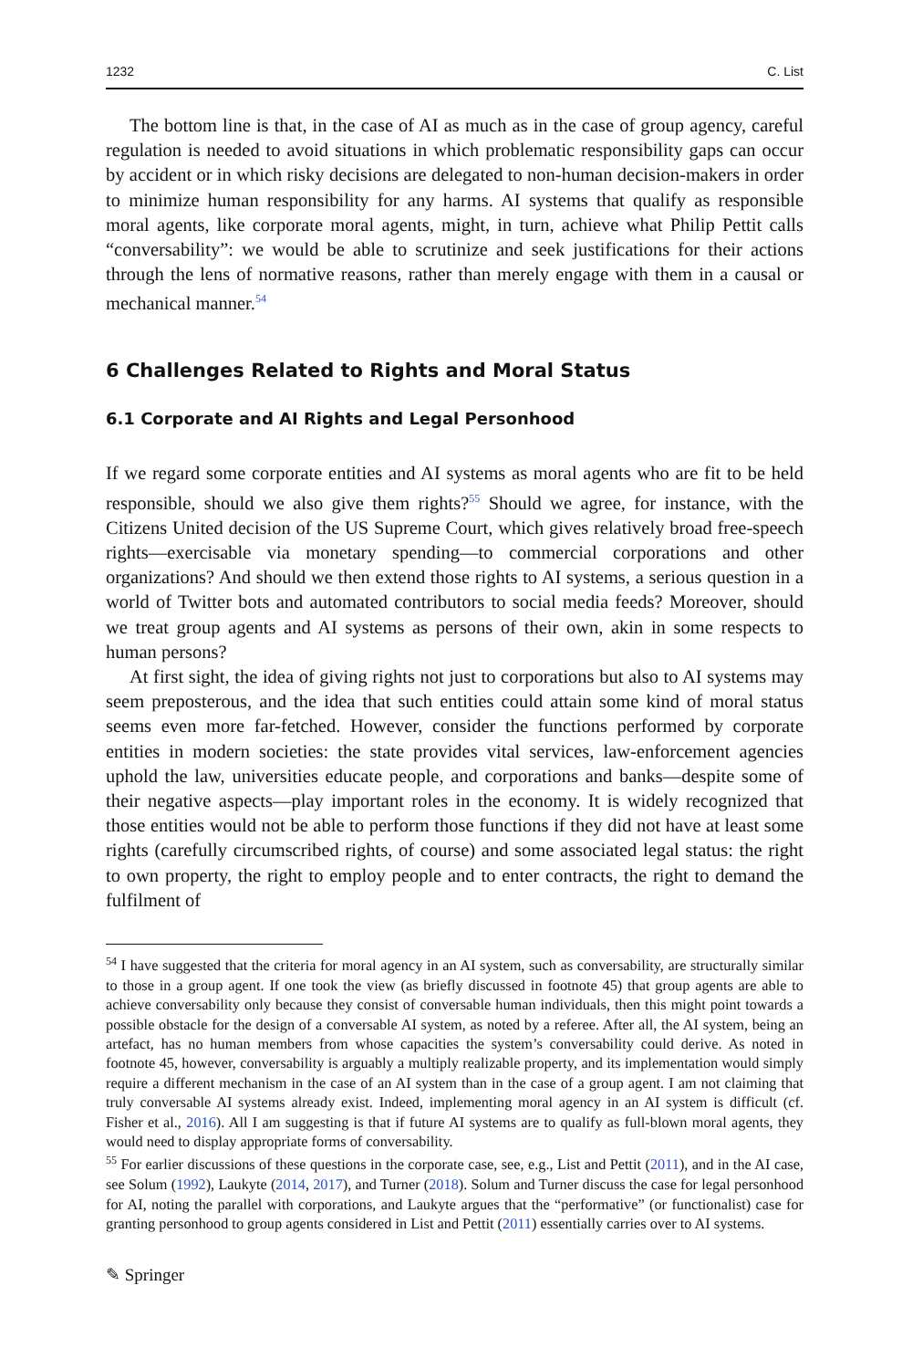1232 C. List
The bottom line is that, in the case of AI as much as in the case of group agency, careful regulation is needed to avoid situations in which problematic responsibility gaps can occur by accident or in which risky decisions are delegated to non-human decision-makers in order to minimize human responsibility for any harms. AI systems that qualify as responsible moral agents, like corporate moral agents, might, in turn, achieve what Philip Pettit calls “conversability”: we would be able to scrutinize and seek justifications for their actions through the lens of normative reasons, rather than merely engage with them in a causal or mechanical manner.<sup>54</sup>
6 Challenges Related to Rights and Moral Status
6.1 Corporate and AI Rights and Legal Personhood
If we regard some corporate entities and AI systems as moral agents who are fit to be held responsible, should we also give them rights?<sup>55</sup> Should we agree, for instance, with the Citizens United decision of the US Supreme Court, which gives relatively broad free-speech rights—exercisable via monetary spending—to commercial corporations and other organizations? And should we then extend those rights to AI systems, a serious question in a world of Twitter bots and automated contributors to social media feeds? Moreover, should we treat group agents and AI systems as persons of their own, akin in some respects to human persons?
At first sight, the idea of giving rights not just to corporations but also to AI systems may seem preposterous, and the idea that such entities could attain some kind of moral status seems even more far-fetched. However, consider the functions performed by corporate entities in modern societies: the state provides vital services, law-enforcement agencies uphold the law, universities educate people, and corporations and banks—despite some of their negative aspects—play important roles in the economy. It is widely recognized that those entities would not be able to perform those functions if they did not have at least some rights (carefully circumscribed rights, of course) and some associated legal status: the right to own property, the right to employ people and to enter contracts, the right to demand the fulfilment of
<sup>54</sup> I have suggested that the criteria for moral agency in an AI system, such as conversability, are structurally similar to those in a group agent. If one took the view (as briefly discussed in footnote 45) that group agents are able to achieve conversability only because they consist of conversable human individuals, then this might point towards a possible obstacle for the design of a conversable AI system, as noted by a referee. After all, the AI system, being an artefact, has no human members from whose capacities the system’s conversability could derive. As noted in footnote 45, however, conversability is arguably a multiply realizable property, and its implementation would simply require a different mechanism in the case of an AI system than in the case of a group agent. I am not claiming that truly conversable AI systems already exist. Indeed, implementing moral agency in an AI system is difficult (cf. Fisher et al., 2016). All I am suggesting is that if future AI systems are to qualify as full-blown moral agents, they would need to display appropriate forms of conversability.
<sup>55</sup> For earlier discussions of these questions in the corporate case, see, e.g., List and Pettit (2011), and in the AI case, see Solum (1992), Laukyte (2014, 2017), and Turner (2018). Solum and Turner discuss the case for legal personhood for AI, noting the parallel with corporations, and Laukyte argues that the “performative” (or functionalist) case for granting personhood to group agents considered in List and Pettit (2011) essentially carries over to AI systems.
✎ Springer